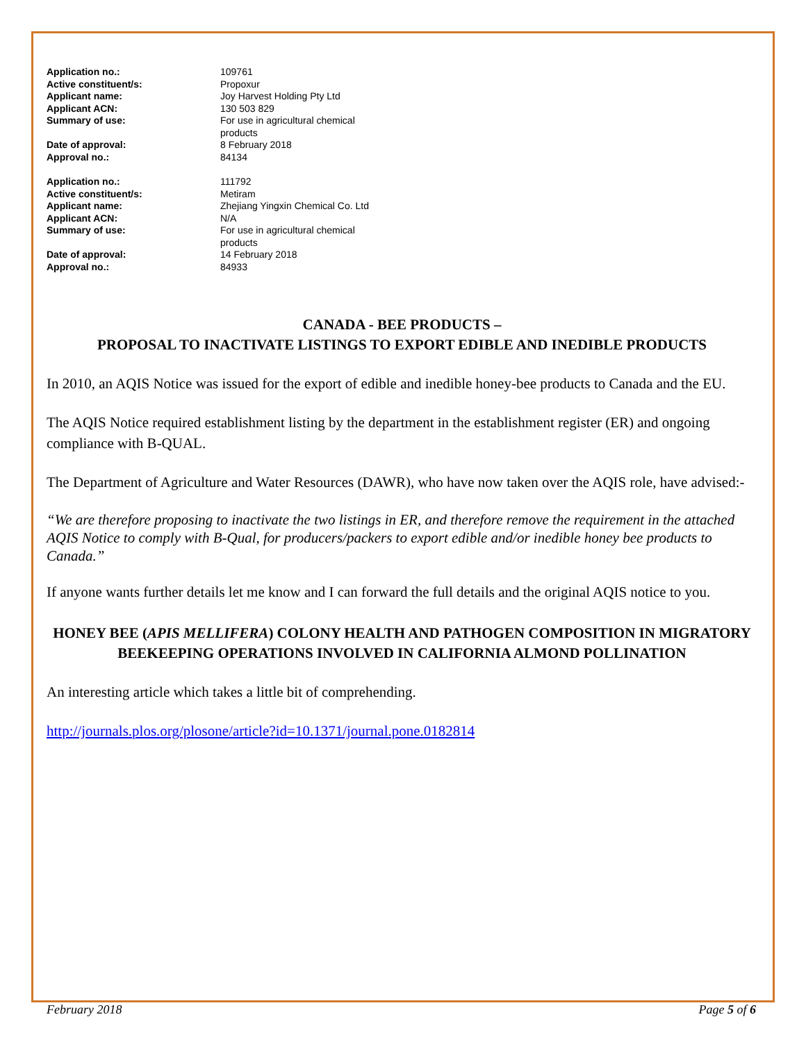| Application no.: | 109761 |
| Active constituent/s: | Propoxur |
| Applicant name: | Joy Harvest Holding Pty Ltd |
| Applicant ACN: | 130 503 829 |
| Summary of use: | For use in agricultural chemical products |
| Date of approval: | 8 February 2018 |
| Approval no.: | 84134 |
| Application no.: | 111792 |
| Active constituent/s: | Metiram |
| Applicant name: | Zhejiang Yingxin Chemical Co. Ltd |
| Applicant ACN: | N/A |
| Summary of use: | For use in agricultural chemical products |
| Date of approval: | 14 February 2018 |
| Approval no.: | 84933 |
CANADA - BEE PRODUCTS –
PROPOSAL TO INACTIVATE LISTINGS TO EXPORT EDIBLE AND INEDIBLE PRODUCTS
In 2010, an AQIS Notice was issued for the export of edible and inedible honey-bee products to Canada and the EU.
The AQIS Notice required establishment listing by the department in the establishment register (ER) and ongoing compliance with B-QUAL.
The Department of Agriculture and Water Resources (DAWR), who have now taken over the AQIS role, have advised:-
“We are therefore proposing to inactivate the two listings in ER, and therefore remove the requirement in the attached AQIS Notice to comply with B-Qual, for producers/packers to export edible and/or inedible honey bee products to Canada.”
If anyone wants further details let me know and I can forward the full details and the original AQIS notice to you.
HONEY BEE (APIS MELLIFERA) COLONY HEALTH AND PATHOGEN COMPOSITION IN MIGRATORY BEEKEEPING OPERATIONS INVOLVED IN CALIFORNIA ALMOND POLLINATION
An interesting article which takes a little bit of comprehending.
http://journals.plos.org/plosone/article?id=10.1371/journal.pone.0182814
February 2018 Page 5 of 6